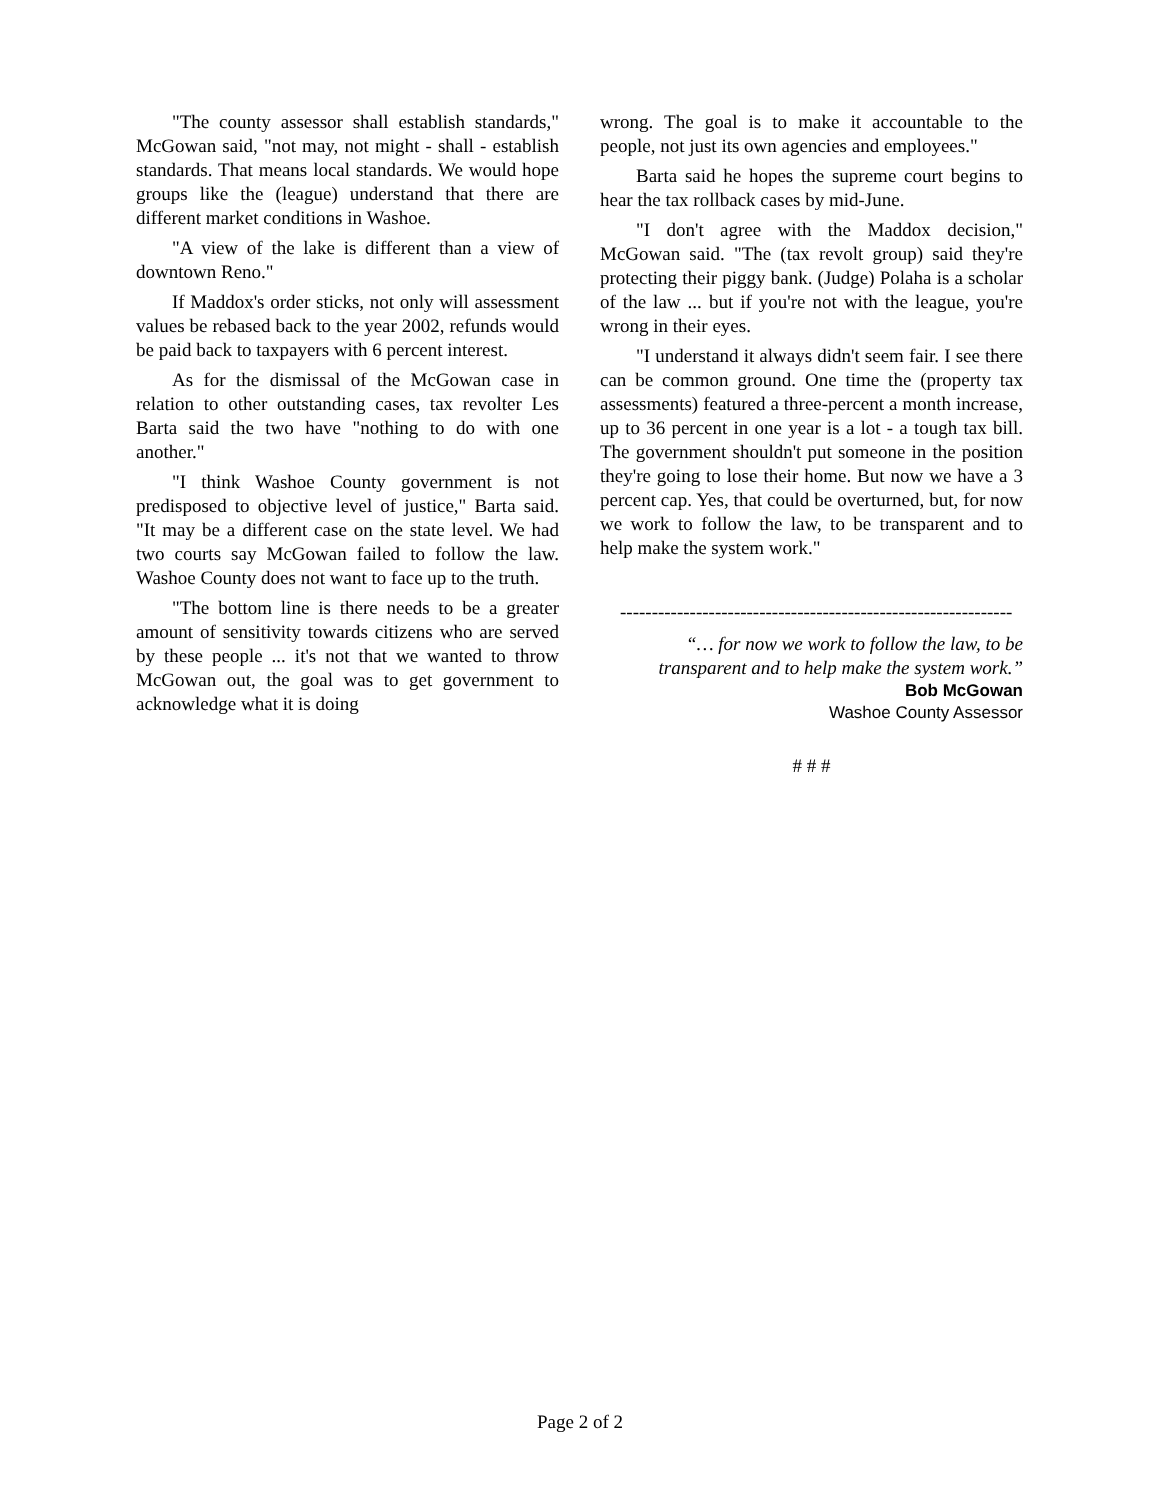"The county assessor shall establish standards," McGowan said, "not may, not might - shall - establish standards. That means local standards. We would hope groups like the (league) understand that there are different market conditions in Washoe.
"A view of the lake is different than a view of downtown Reno."
If Maddox's order sticks, not only will assessment values be rebased back to the year 2002, refunds would be paid back to taxpayers with 6 percent interest.
As for the dismissal of the McGowan case in relation to other outstanding cases, tax revolter Les Barta said the two have "nothing to do with one another."
"I think Washoe County government is not predisposed to objective level of justice," Barta said. "It may be a different case on the state level. We had two courts say McGowan failed to follow the law. Washoe County does not want to face up to the truth.
"The bottom line is there needs to be a greater amount of sensitivity towards citizens who are served by these people ... it's not that we wanted to throw McGowan out, the goal was to get government to acknowledge what it is doing
wrong. The goal is to make it accountable to the people, not just its own agencies and employees."
Barta said he hopes the supreme court begins to hear the tax rollback cases by mid-June.
"I don't agree with the Maddox decision," McGowan said. "The (tax revolt group) said they're protecting their piggy bank. (Judge) Polaha is a scholar of the law ... but if you're not with the league, you're wrong in their eyes.
"I understand it always didn't seem fair. I see there can be common ground. One time the (property tax assessments) featured a three-percent a month increase, up to 36 percent in one year is a lot - a tough tax bill. The government shouldn't put someone in the position they're going to lose their home. But now we have a 3 percent cap. Yes, that could be overturned, but, for now we work to follow the law, to be transparent and to help make the system work."
--------------------------------------------------------------
“… for now we work to follow the law, to be transparent and to help make the system work.”
Bob McGowan
Washoe County Assessor
# # #
Page 2 of 2